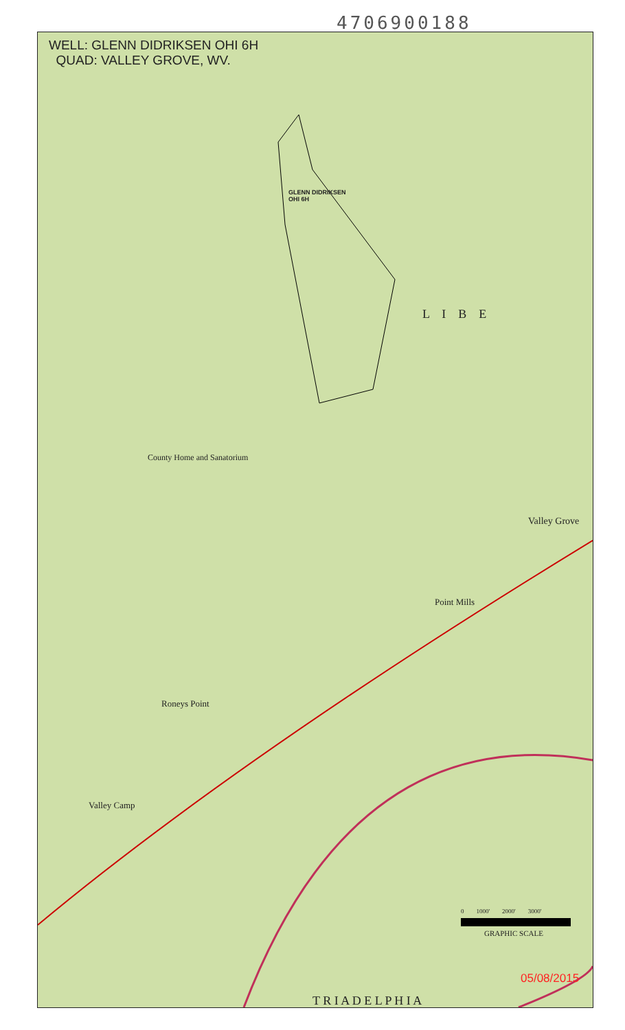4706900188
WELL: GLENN DIDRIKSEN OHI 6H
QUAD: VALLEY GROVE, WV.
GLENN DIDRIKSEN
OHI 6H
County Home and Sanatorium
Valley Grove
Point Mills
Roneys Point
Valley Camp
L I B E
T R I A D E L P H I A
0 1000' 2000' 3000'
GRAPHIC SCALE
05/08/2015